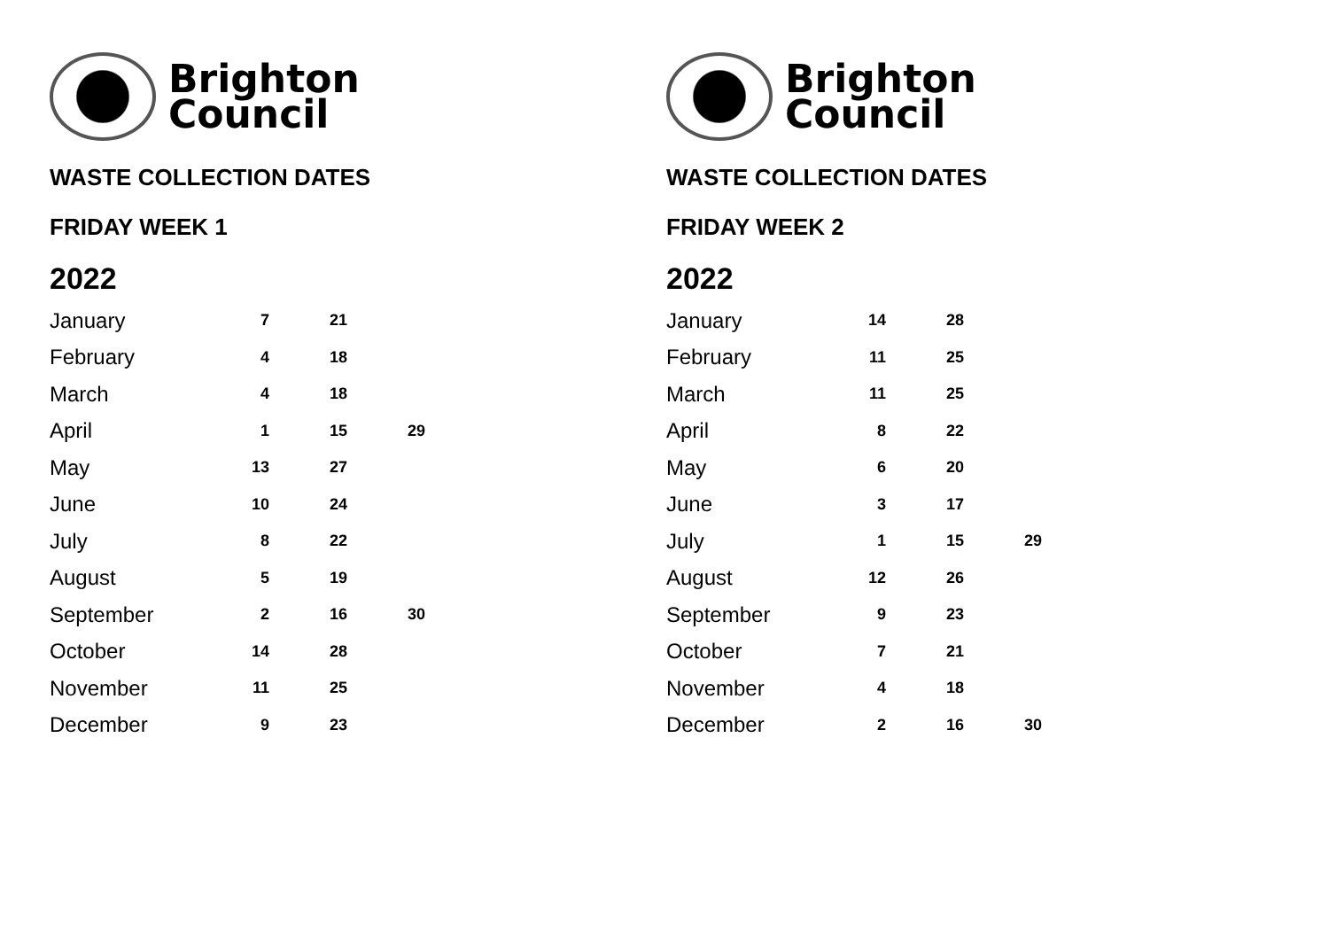Brighton
Council
WASTE COLLECTION DATES
FRIDAY WEEK 1
2022
| January | 7 | 21 | |
| February | 4 | 18 | |
| March | 4 | 18 | |
| April | 1 | 15 | 29 |
| May | 13 | 27 | |
| June | 10 | 24 | |
| July | 8 | 22 | |
| August | 5 | 19 | |
| September | 2 | 16 | 30 |
| October | 14 | 28 | |
| November | 11 | 25 | |
| December | 9 | 23 | |
Brighton
Council
WASTE COLLECTION DATES
FRIDAY WEEK 2
2022
| January | 14 | 28 | |
| February | 11 | 25 | |
| March | 11 | 25 | |
| April | 8 | 22 | |
| May | 6 | 20 | |
| June | 3 | 17 | |
| July | 1 | 15 | 29 |
| August | 12 | 26 | |
| September | 9 | 23 | |
| October | 7 | 21 | |
| November | 4 | 18 | |
| December | 2 | 16 | 30 |